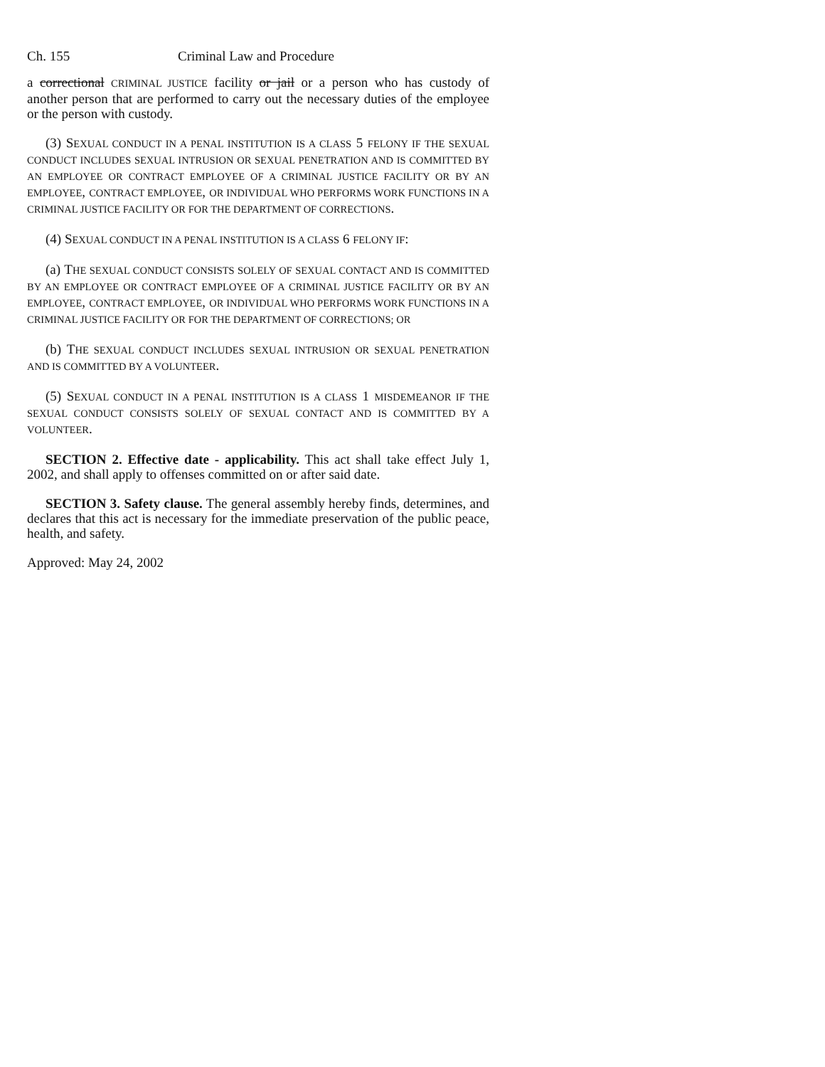Ch. 155 Criminal Law and Procedure
a correctional CRIMINAL JUSTICE facility or jail or a person who has custody of another person that are performed to carry out the necessary duties of the employee or the person with custody.
(3) SEXUAL CONDUCT IN A PENAL INSTITUTION IS A CLASS 5 FELONY IF THE SEXUAL CONDUCT INCLUDES SEXUAL INTRUSION OR SEXUAL PENETRATION AND IS COMMITTED BY AN EMPLOYEE OR CONTRACT EMPLOYEE OF A CRIMINAL JUSTICE FACILITY OR BY AN EMPLOYEE, CONTRACT EMPLOYEE, OR INDIVIDUAL WHO PERFORMS WORK FUNCTIONS IN A CRIMINAL JUSTICE FACILITY OR FOR THE DEPARTMENT OF CORRECTIONS.
(4) SEXUAL CONDUCT IN A PENAL INSTITUTION IS A CLASS 6 FELONY IF:
(a) THE SEXUAL CONDUCT CONSISTS SOLELY OF SEXUAL CONTACT AND IS COMMITTED BY AN EMPLOYEE OR CONTRACT EMPLOYEE OF A CRIMINAL JUSTICE FACILITY OR BY AN EMPLOYEE, CONTRACT EMPLOYEE, OR INDIVIDUAL WHO PERFORMS WORK FUNCTIONS IN A CRIMINAL JUSTICE FACILITY OR FOR THE DEPARTMENT OF CORRECTIONS; OR
(b) THE SEXUAL CONDUCT INCLUDES SEXUAL INTRUSION OR SEXUAL PENETRATION AND IS COMMITTED BY A VOLUNTEER.
(5) SEXUAL CONDUCT IN A PENAL INSTITUTION IS A CLASS 1 MISDEMEANOR IF THE SEXUAL CONDUCT CONSISTS SOLELY OF SEXUAL CONTACT AND IS COMMITTED BY A VOLUNTEER.
SECTION 2. Effective date - applicability. This act shall take effect July 1, 2002, and shall apply to offenses committed on or after said date.
SECTION 3. Safety clause. The general assembly hereby finds, determines, and declares that this act is necessary for the immediate preservation of the public peace, health, and safety.
Approved: May 24, 2002